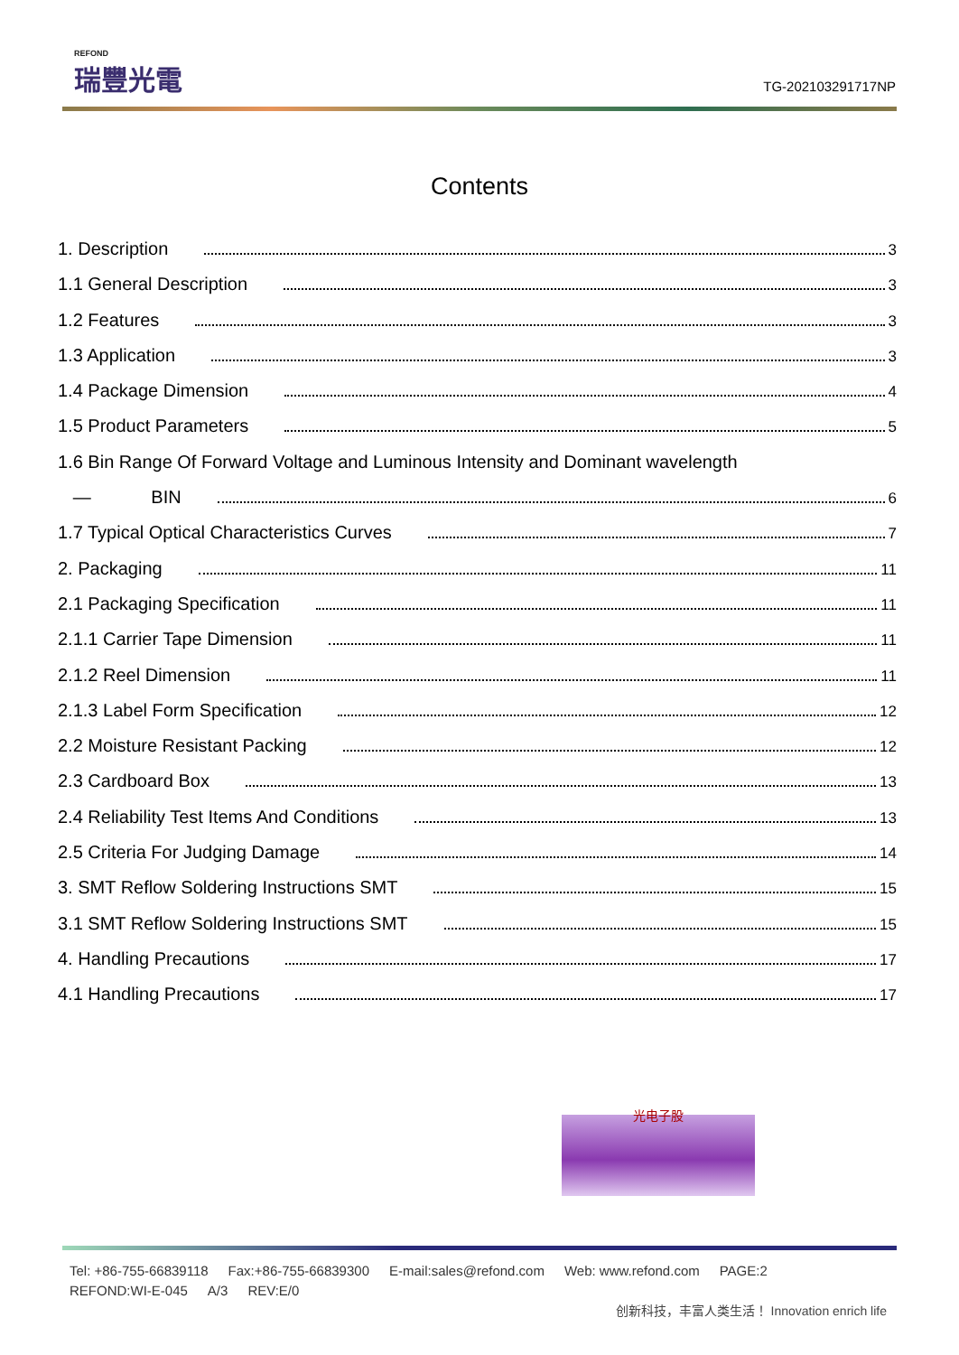REFOND
瑞豐光電
TG-202103291717NP
Contents
1. Description 3
1.1 General Description 3
1.2 Features 3
1.3 Application 3
1.4 Package Dimension 4
1.5 Product Parameters 5
1.6 Bin Range Of Forward Voltage and Luminous Intensity and Dominant wavelength
— BIN 6
1.7 Typical Optical Characteristics Curves 7
2. Packaging 11
2.1 Packaging Specification 11
2.1.1 Carrier Tape Dimension 11
2.1.2 Reel Dimension 11
2.1.3 Label Form Specification 12
2.2 Moisture Resistant Packing 12
2.3 Cardboard Box 13
2.4 Reliability Test Items And Conditions 13
2.5 Criteria For Judging Damage 14
3. SMT Reflow Soldering Instructions SMT 15
3.1 SMT Reflow Soldering Instructions SMT 15
4. Handling Precautions 17
4.1 Handling Precautions 17
光电子股
Tel: +86-755-66839118 Fax:+86-755-66839300 E-mail:sales@refond.com Web: www.refond.com PAGE:2
REFOND:WI-E-045 A/3 REV:E/0
创新科技，丰富人类生活！ Innovation enrich life